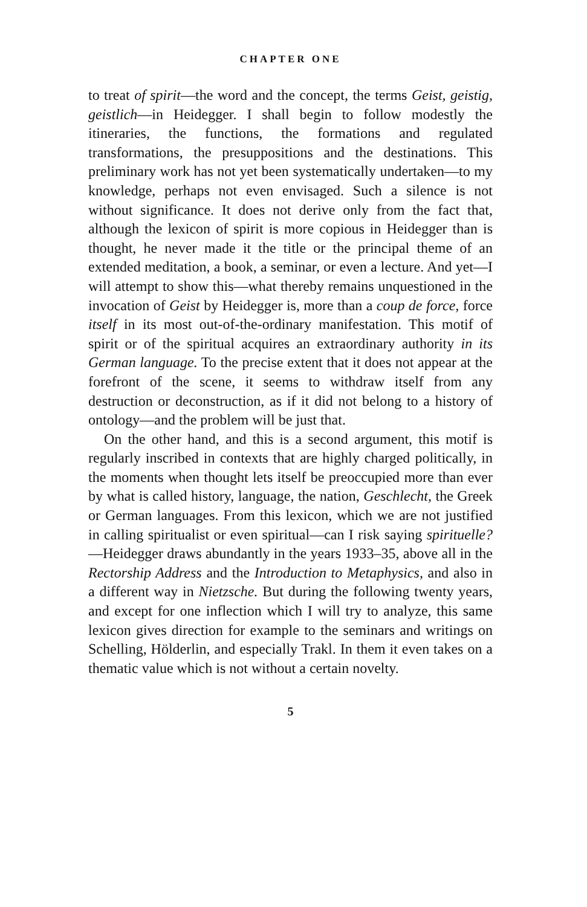CHAPTER ONE
to treat of spirit—the word and the concept, the terms Geist, geistig, geistlich—in Heidegger. I shall begin to follow modestly the itineraries, the functions, the formations and regulated transformations, the presuppositions and the destinations. This preliminary work has not yet been systematically undertaken—to my knowledge, perhaps not even envisaged. Such a silence is not without significance. It does not derive only from the fact that, although the lexicon of spirit is more copious in Heidegger than is thought, he never made it the title or the principal theme of an extended meditation, a book, a seminar, or even a lecture. And yet—I will attempt to show this—what thereby remains unquestioned in the invocation of Geist by Heidegger is, more than a coup de force, force itself in its most out-of-the-ordinary manifestation. This motif of spirit or of the spiritual acquires an extraordinary authority in its German language. To the precise extent that it does not appear at the forefront of the scene, it seems to withdraw itself from any destruction or deconstruction, as if it did not belong to a history of ontology—and the problem will be just that.
On the other hand, and this is a second argument, this motif is regularly inscribed in contexts that are highly charged politically, in the moments when thought lets itself be preoccupied more than ever by what is called history, language, the nation, Geschlecht, the Greek or German languages. From this lexicon, which we are not justified in calling spiritualist or even spiritual—can I risk saying spirituelle?—Heidegger draws abundantly in the years 1933–35, above all in the Rectorship Address and the Introduction to Metaphysics, and also in a different way in Nietzsche. But during the following twenty years, and except for one inflection which I will try to analyze, this same lexicon gives direction for example to the seminars and writings on Schelling, Hölderlin, and especially Trakl. In them it even takes on a thematic value which is not without a certain novelty.
5